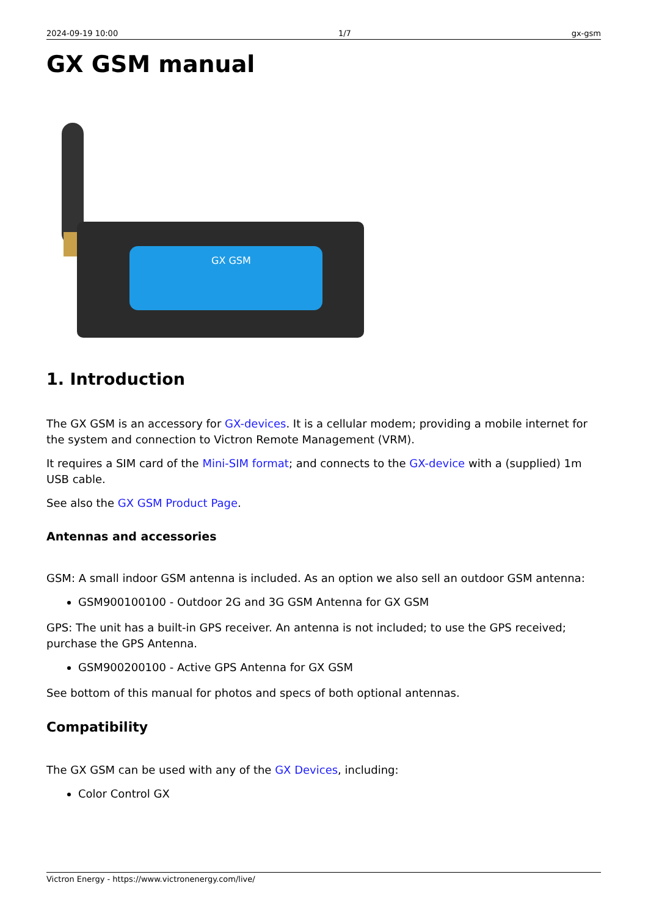2024-09-19 10:00 1/7 gx-gsm
GX GSM manual
GX GSM
1. Introduction
The GX GSM is an accessory for GX-devices. It is a cellular modem; providing a mobile internet for the system and connection to Victron Remote Management (VRM).
It requires a SIM card of the Mini-SIM format; and connects to the GX-device with a (supplied) 1m USB cable.
See also the GX GSM Product Page.
Antennas and accessories
GSM: A small indoor GSM antenna is included. As an option we also sell an outdoor GSM antenna:
GSM900100100 - Outdoor 2G and 3G GSM Antenna for GX GSM
GPS: The unit has a built-in GPS receiver. An antenna is not included; to use the GPS received; purchase the GPS Antenna.
GSM900200100 - Active GPS Antenna for GX GSM
See bottom of this manual for photos and specs of both optional antennas.
Compatibility
The GX GSM can be used with any of the GX Devices, including:
Color Control GX
Victron Energy - https://www.victronenergy.com/live/